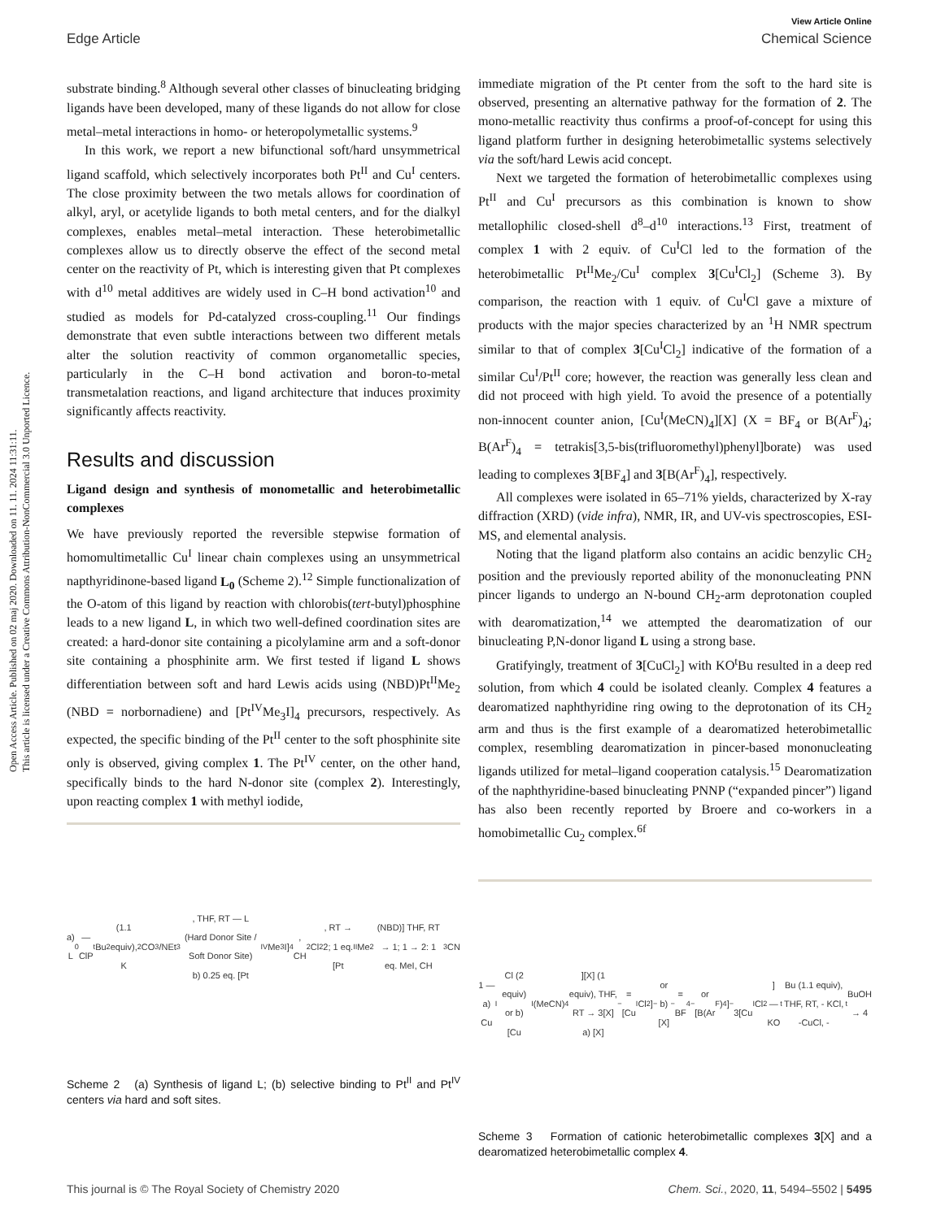Open Access Article. Published on 02 maj 2020. Downloaded on 11. 11. 2024 11:31:11.
This article is licensed under a Creative Commons Attribution-NonCommercial 3.0 Unported Licence.
View Article Online
Edge Article Chemical Science
substrate binding.<sup>8</sup> Although several other classes of binucleating bridging ligands have been developed, many of these ligands do not allow for close metal–metal interactions in homo- or heteropolymetallic systems.<sup>9</sup>
In this work, we report a new bifunctional soft/hard unsymmetrical ligand scaffold, which selectively incorporates both Pt<sup>II</sup> and Cu<sup>I</sup> centers. The close proximity between the two metals allows for coordination of alkyl, aryl, or acetylide ligands to both metal centers, and for the dialkyl complexes, enables metal–metal interaction. These heterobimetallic complexes allow us to directly observe the effect of the second metal center on the reactivity of Pt, which is interesting given that Pt complexes with d<sup>10</sup> metal additives are widely used in C–H bond activation<sup>10</sup> and studied as models for Pd-catalyzed cross-coupling.<sup>11</sup> Our findings demonstrate that even subtle interactions between two different metals alter the solution reactivity of common organometallic species, particularly in the C–H bond activation and boron-to-metal transmetalation reactions, and ligand architecture that induces proximity significantly affects reactivity.
Results and discussion
Ligand design and synthesis of monometallic and heterobimetallic complexes
We have previously reported the reversible stepwise formation of homomultimetallic Cu<sup>I</sup> linear chain complexes using an unsymmetrical napthyridinone-based ligand L<sub>0</sub> (Scheme 2).<sup>12</sup> Simple functionalization of the O-atom of this ligand by reaction with chlorobis(tert-butyl)phosphine leads to a new ligand L, in which two well-defined coordination sites are created: a hard-donor site containing a picolylamine arm and a soft-donor site containing a phosphinite arm. We first tested if ligand L shows differentiation between soft and hard Lewis acids using (NBD)Pt<sup>II</sup>Me<sub>2</sub> (NBD = norbornadiene) and [Pt<sup>IV</sup>Me<sub>3</sub>I]<sub>4</sub> precursors, respectively. As expected, the specific binding of the Pt<sup>II</sup> center to the soft phosphinite site only is observed, giving complex 1. The Pt<sup>IV</sup> center, on the other hand, specifically binds to the hard N-donor site (complex 2). Interestingly, upon reacting complex 1 with methyl iodide,
a) L<sub>0</sub> — ClP<sup>t</sup>Bu<sub>2</sub> (1.1 equiv), K<sub>2</sub>CO<sub>3</sub>/NEt<sub>3</sub>, THF, RT — L (Hard Donor Site / Soft Donor Site)
b) 0.25 eq. [Pt<sup>IV</sup>Me<sub>3</sub>I]<sub>4</sub>, CH<sub>2</sub>Cl<sub>2</sub>, RT → 2; 1 eq. [Pt<sup>II</sup>Me<sub>2</sub>(NBD)] THF, RT → 1; 1 → 2: 1 eq. MeI, CH<sub>3</sub>CN
Scheme 2 (a) Synthesis of ligand L; (b) selective binding to Pt<sup>II</sup> and Pt<sup>IV</sup> centers via hard and soft sites.
immediate migration of the Pt center from the soft to the hard site is observed, presenting an alternative pathway for the formation of 2. The mono-metallic reactivity thus confirms a proof-of-concept for using this ligand platform further in designing heterobimetallic systems selectively via the soft/hard Lewis acid concept.
Next we targeted the formation of heterobimetallic complexes using Pt<sup>II</sup> and Cu<sup>I</sup> precursors as this combination is known to show metallophilic closed-shell d<sup>8</sup>–d<sup>10</sup> interactions.<sup>13</sup> First, treatment of complex 1 with 2 equiv. of Cu<sup>I</sup>Cl led to the formation of the heterobimetallic Pt<sup>II</sup>Me<sub>2</sub>/Cu<sup>I</sup> complex 3[Cu<sup>I</sup>Cl<sub>2</sub>] (Scheme 3). By comparison, the reaction with 1 equiv. of Cu<sup>I</sup>Cl gave a mixture of products with the major species characterized by an <sup>1</sup>H NMR spectrum similar to that of complex 3[Cu<sup>I</sup>Cl<sub>2</sub>] indicative of the formation of a similar Cu<sup>I</sup>/Pt<sup>II</sup> core; however, the reaction was generally less clean and did not proceed with high yield. To avoid the presence of a potentially non-innocent counter anion, [Cu<sup>I</sup>(MeCN)<sub>4</sub>][X] (X = BF<sub>4</sub> or B(Ar<sup>F</sup>)<sub>4</sub>; B(Ar<sup>F</sup>)<sub>4</sub> = tetrakis[3,5-bis(trifluoromethyl)phenyl]borate) was used leading to complexes 3[BF<sub>4</sub>] and 3[B(Ar<sup>F</sup>)<sub>4</sub>], respectively.
All complexes were isolated in 65–71% yields, characterized by X-ray diffraction (XRD) (vide infra), NMR, IR, and UV-vis spectroscopies, ESI-MS, and elemental analysis.
Noting that the ligand platform also contains an acidic benzylic CH<sub>2</sub> position and the previously reported ability of the mononucleating PNN pincer ligands to undergo an N-bound CH<sub>2</sub>-arm deprotonation coupled with dearomatization,<sup>14</sup> we attempted the dearomatization of our binucleating P,N-donor ligand L using a strong base.
Gratifyingly, treatment of 3[CuCl<sub>2</sub>] with KO<sup>t</sup>Bu resulted in a deep red solution, from which 4 could be isolated cleanly. Complex 4 features a dearomatized naphthyridine ring owing to the deprotonation of its CH<sub>2</sub> arm and thus is the first example of a dearomatized heterobimetallic complex, resembling dearomatization in pincer-based mononucleating ligands utilized for metal–ligand cooperation catalysis.<sup>15</sup> Dearomatization of the naphthyridine-based binucleating PNNP (“expanded pincer”) ligand has also been recently reported by Broere and co-workers in a homobimetallic Cu<sub>2</sub> complex.<sup>6f</sup>
1 — a) Cu<sup>I</sup>Cl (2 equiv) or b) [Cu<sup>I</sup>(MeCN)<sub>4</sub>][X] (1 equiv), THF, RT → 3[X]
a) [X]<sup>−</sup> = [Cu<sup>I</sup>Cl<sub>2</sub>]<sup>−</sup> or b) [X]<sup>−</sup> = BF<sub>4</sub><sup>−</sup> or [B(Ar<sup>F</sup>)<sub>4</sub>]<sup>−</sup>
3[Cu<sup>I</sup>Cl<sub>2</sub>] — KO<sup>t</sup>Bu (1.1 equiv), THF, RT, - KCl, -CuCl, -<sup>t</sup>BuOH → 4
Scheme 3 Formation of cationic heterobimetallic complexes 3[X] and a dearomatized heterobimetallic complex 4.
This journal is © The Royal Society of Chemistry 2020 Chem. Sci., 2020, 11, 5494–5502 | 5495